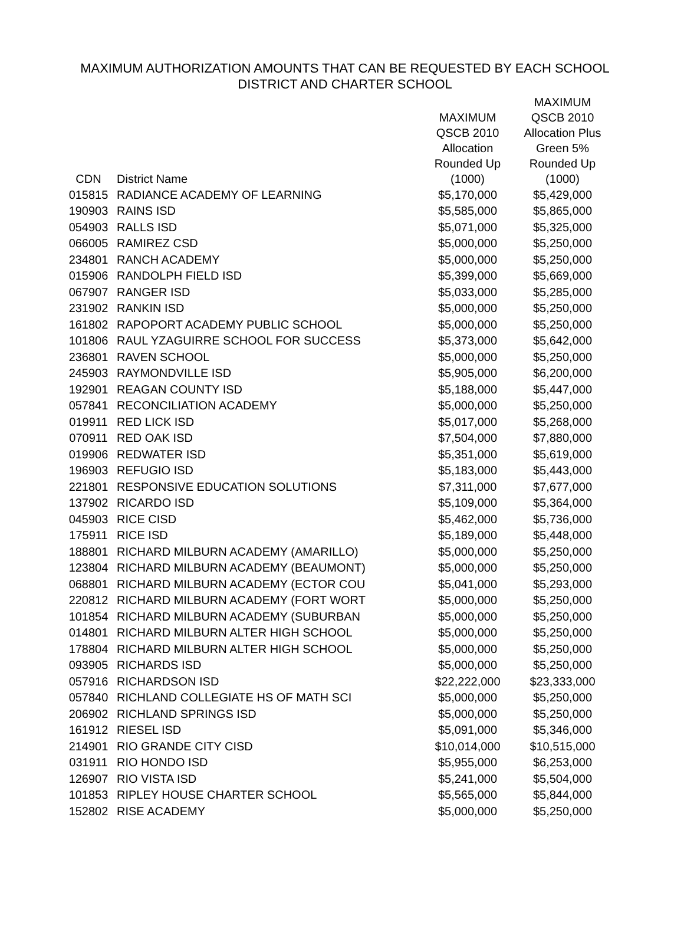MAXIMUM AUTHORIZATION AMOUNTS THAT CAN BE REQUESTED BY EACH SCHOOL
DISTRICT AND CHARTER SCHOOL
| CDN | District Name | MAXIMUM QSCB 2010 Allocation Rounded Up (1000) | MAXIMUM QSCB 2010 Allocation Plus Green 5% Rounded Up (1000) |
| --- | --- | --- | --- |
| 015815 | RADIANCE ACADEMY OF LEARNING | $5,170,000 | $5,429,000 |
| 190903 | RAINS ISD | $5,585,000 | $5,865,000 |
| 054903 | RALLS ISD | $5,071,000 | $5,325,000 |
| 066005 | RAMIREZ CSD | $5,000,000 | $5,250,000 |
| 234801 | RANCH ACADEMY | $5,000,000 | $5,250,000 |
| 015906 | RANDOLPH FIELD ISD | $5,399,000 | $5,669,000 |
| 067907 | RANGER ISD | $5,033,000 | $5,285,000 |
| 231902 | RANKIN ISD | $5,000,000 | $5,250,000 |
| 161802 | RAPOPORT ACADEMY PUBLIC SCHOOL | $5,000,000 | $5,250,000 |
| 101806 | RAUL YZAGUIRRE SCHOOL FOR SUCCESS | $5,373,000 | $5,642,000 |
| 236801 | RAVEN SCHOOL | $5,000,000 | $5,250,000 |
| 245903 | RAYMONDVILLE ISD | $5,905,000 | $6,200,000 |
| 192901 | REAGAN COUNTY ISD | $5,188,000 | $5,447,000 |
| 057841 | RECONCILIATION ACADEMY | $5,000,000 | $5,250,000 |
| 019911 | RED LICK ISD | $5,017,000 | $5,268,000 |
| 070911 | RED OAK ISD | $7,504,000 | $7,880,000 |
| 019906 | REDWATER ISD | $5,351,000 | $5,619,000 |
| 196903 | REFUGIO ISD | $5,183,000 | $5,443,000 |
| 221801 | RESPONSIVE EDUCATION SOLUTIONS | $7,311,000 | $7,677,000 |
| 137902 | RICARDO ISD | $5,109,000 | $5,364,000 |
| 045903 | RICE CISD | $5,462,000 | $5,736,000 |
| 175911 | RICE ISD | $5,189,000 | $5,448,000 |
| 188801 | RICHARD MILBURN ACADEMY (AMARILLO) | $5,000,000 | $5,250,000 |
| 123804 | RICHARD MILBURN ACADEMY (BEAUMONT) | $5,000,000 | $5,250,000 |
| 068801 | RICHARD MILBURN ACADEMY (ECTOR COU | $5,041,000 | $5,293,000 |
| 220812 | RICHARD MILBURN ACADEMY (FORT WORT | $5,000,000 | $5,250,000 |
| 101854 | RICHARD MILBURN ACADEMY (SUBURBAN | $5,000,000 | $5,250,000 |
| 014801 | RICHARD MILBURN ALTER HIGH SCHOOL | $5,000,000 | $5,250,000 |
| 178804 | RICHARD MILBURN ALTER HIGH SCHOOL | $5,000,000 | $5,250,000 |
| 093905 | RICHARDS ISD | $5,000,000 | $5,250,000 |
| 057916 | RICHARDSON ISD | $22,222,000 | $23,333,000 |
| 057840 | RICHLAND COLLEGIATE HS OF MATH SCI | $5,000,000 | $5,250,000 |
| 206902 | RICHLAND SPRINGS ISD | $5,000,000 | $5,250,000 |
| 161912 | RIESEL ISD | $5,091,000 | $5,346,000 |
| 214901 | RIO GRANDE CITY CISD | $10,014,000 | $10,515,000 |
| 031911 | RIO HONDO ISD | $5,955,000 | $6,253,000 |
| 126907 | RIO VISTA ISD | $5,241,000 | $5,504,000 |
| 101853 | RIPLEY HOUSE CHARTER SCHOOL | $5,565,000 | $5,844,000 |
| 152802 | RISE ACADEMY | $5,000,000 | $5,250,000 |